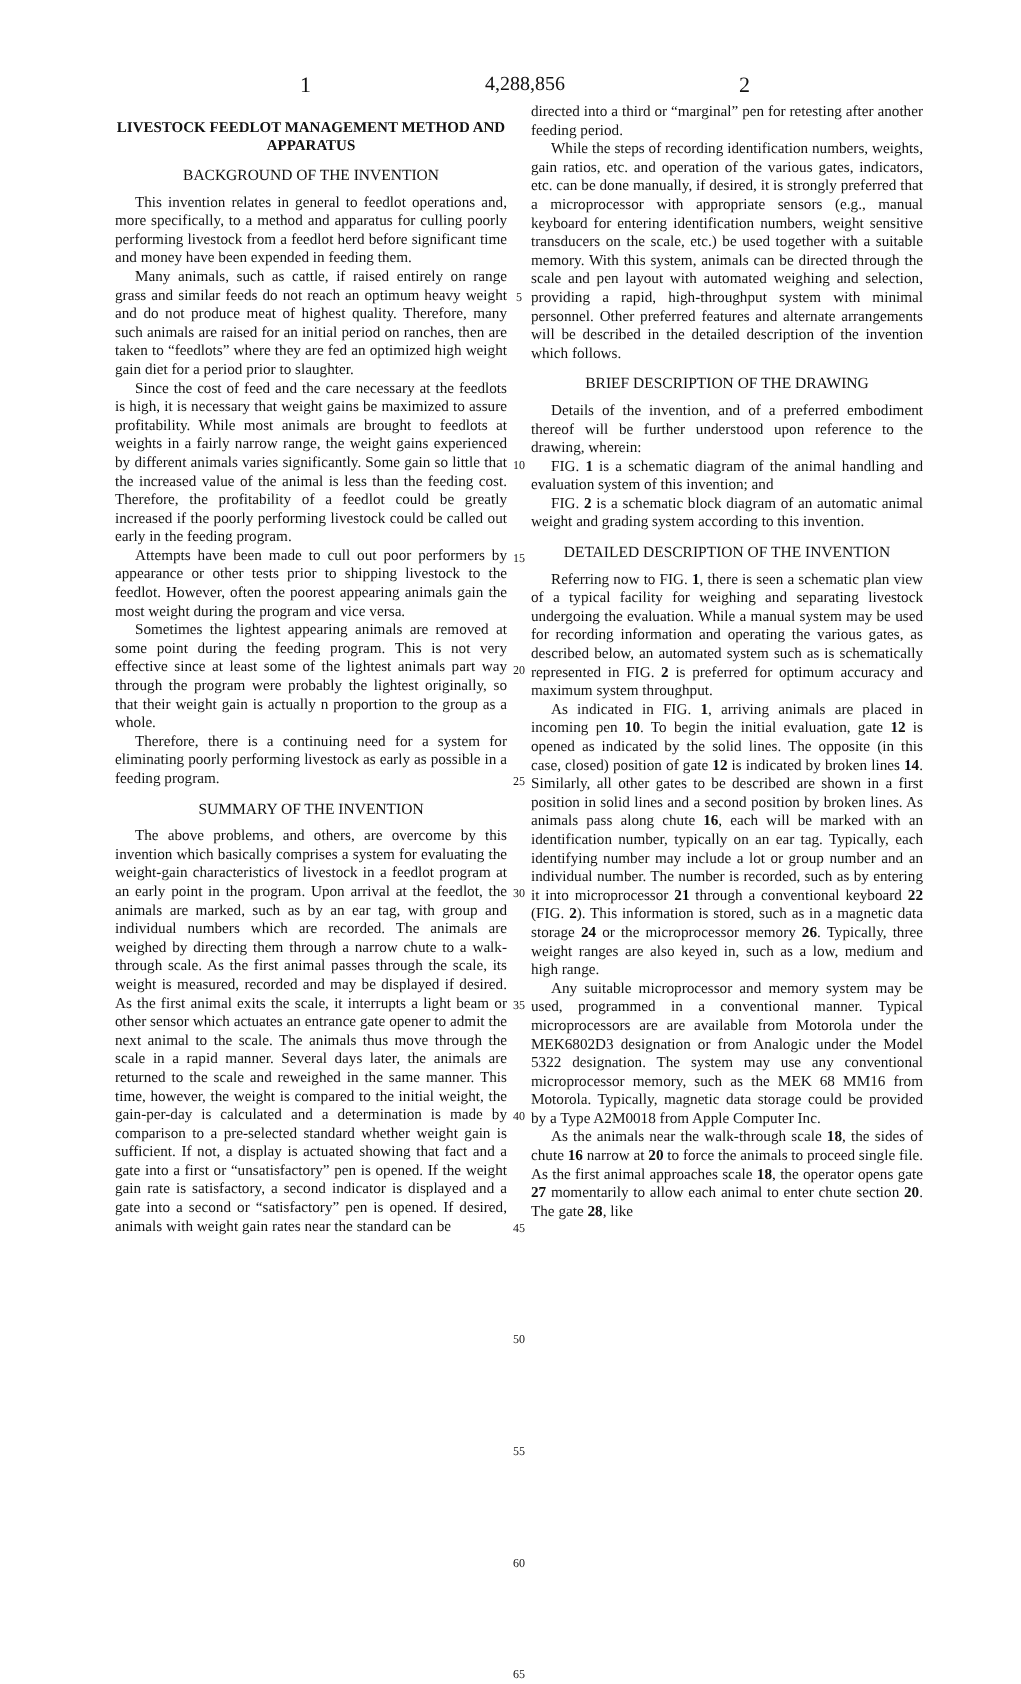1 4,288,856 2
LIVESTOCK FEEDLOT MANAGEMENT METHOD AND APPARATUS
BACKGROUND OF THE INVENTION
This invention relates in general to feedlot operations and, more specifically, to a method and apparatus for culling poorly performing livestock from a feedlot herd before significant time and money have been expended in feeding them.
Many animals, such as cattle, if raised entirely on range grass and similar feeds do not reach an optimum heavy weight and do not produce meat of highest quality. Therefore, many such animals are raised for an initial period on ranches, then are taken to “feedlots” where they are fed an optimized high weight gain diet for a period prior to slaughter.
Since the cost of feed and the care necessary at the feedlots is high, it is necessary that weight gains be maximized to assure profitability. While most animals are brought to feedlots at weights in a fairly narrow range, the weight gains experienced by different animals varies significantly. Some gain so little that the increased value of the animal is less than the feeding cost. Therefore, the profitability of a feedlot could be greatly increased if the poorly performing livestock could be called out early in the feeding program.
Attempts have been made to cull out poor performers by appearance or other tests prior to shipping livestock to the feedlot. However, often the poorest appearing animals gain the most weight during the program and vice versa.
Sometimes the lightest appearing animals are removed at some point during the feeding program. This is not very effective since at least some of the lightest animals part way through the program were probably the lightest originally, so that their weight gain is actually n proportion to the group as a whole.
Therefore, there is a continuing need for a system for eliminating poorly performing livestock as early as possible in a feeding program.
SUMMARY OF THE INVENTION
The above problems, and others, are overcome by this invention which basically comprises a system for evaluating the weight-gain characteristics of livestock in a feedlot program at an early point in the program. Upon arrival at the feedlot, the animals are marked, such as by an ear tag, with group and individual numbers which are recorded. The animals are weighed by directing them through a narrow chute to a walk-through scale. As the first animal passes through the scale, its weight is measured, recorded and may be displayed if desired. As the first animal exits the scale, it interrupts a light beam or other sensor which actuates an entrance gate opener to admit the next animal to the scale. The animals thus move through the scale in a rapid manner. Several days later, the animals are returned to the scale and reweighed in the same manner. This time, however, the weight is compared to the initial weight, the gain-per-day is calculated and a determination is made by comparison to a pre-selected standard whether weight gain is sufficient. If not, a display is actuated showing that fact and a gate into a first or “unsatisfactory” pen is opened. If the weight gain rate is satisfactory, a second indicator is displayed and a gate into a second or “satisfactory” pen is opened. If desired, animals with weight gain rates near the standard can be
5
10
15
20
25
30
35
40
45
50
55
60
65
directed into a third or “marginal” pen for retesting after another feeding period.
While the steps of recording identification numbers, weights, gain ratios, etc. and operation of the various gates, indicators, etc. can be done manually, if desired, it is strongly preferred that a microprocessor with appropriate sensors (e.g., manual keyboard for entering identification numbers, weight sensitive transducers on the scale, etc.) be used together with a suitable memory. With this system, animals can be directed through the scale and pen layout with automated weighing and selection, providing a rapid, high-throughput system with minimal personnel. Other preferred features and alternate arrangements will be described in the detailed description of the invention which follows.
BRIEF DESCRIPTION OF THE DRAWING
Details of the invention, and of a preferred embodiment thereof will be further understood upon reference to the drawing, wherein:
FIG. 1 is a schematic diagram of the animal handling and evaluation system of this invention; and
FIG. 2 is a schematic block diagram of an automatic animal weight and grading system according to this invention.
DETAILED DESCRIPTION OF THE INVENTION
Referring now to FIG. 1, there is seen a schematic plan view of a typical facility for weighing and separating livestock undergoing the evaluation. While a manual system may be used for recording information and operating the various gates, as described below, an automated system such as is schematically represented in FIG. 2 is preferred for optimum accuracy and maximum system throughput.
As indicated in FIG. 1, arriving animals are placed in incoming pen 10. To begin the initial evaluation, gate 12 is opened as indicated by the solid lines. The opposite (in this case, closed) position of gate 12 is indicated by broken lines 14. Similarly, all other gates to be described are shown in a first position in solid lines and a second position by broken lines. As animals pass along chute 16, each will be marked with an identification number, typically on an ear tag. Typically, each identifying number may include a lot or group number and an individual number. The number is recorded, such as by entering it into microprocessor 21 through a conventional keyboard 22 (FIG. 2). This information is stored, such as in a magnetic data storage 24 or the microprocessor memory 26. Typically, three weight ranges are also keyed in, such as a low, medium and high range.
Any suitable microprocessor and memory system may be used, programmed in a conventional manner. Typical microprocessors are are available from Motorola under the MEK6802D3 designation or from Analogic under the Model 5322 designation. The system may use any conventional microprocessor memory, such as the MEK 68 MM16 from Motorola. Typically, magnetic data storage could be provided by a Type A2M0018 from Apple Computer Inc.
As the animals near the walk-through scale 18, the sides of chute 16 narrow at 20 to force the animals to proceed single file. As the first animal approaches scale 18, the operator opens gate 27 momentarily to allow each animal to enter chute section 20. The gate 28, like